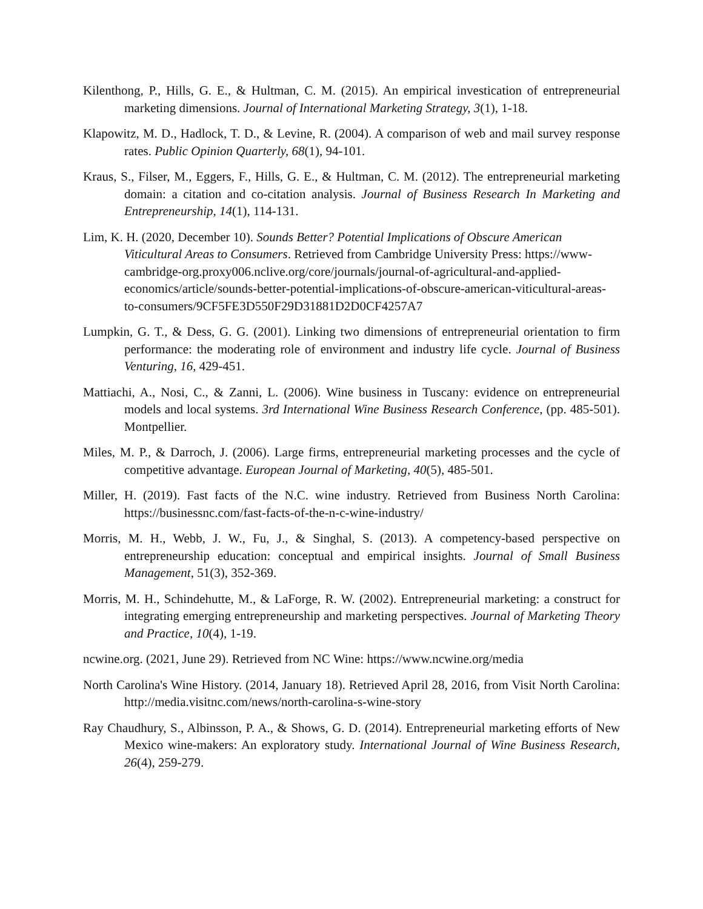Kilenthong, P., Hills, G. E., & Hultman, C. M. (2015). An empirical investication of entrepreneurial marketing dimensions. Journal of International Marketing Strategy, 3(1), 1-18.
Klapowitz, M. D., Hadlock, T. D., & Levine, R. (2004). A comparison of web and mail survey response rates. Public Opinion Quarterly, 68(1), 94-101.
Kraus, S., Filser, M., Eggers, F., Hills, G. E., & Hultman, C. M. (2012). The entrepreneurial marketing domain: a citation and co-citation analysis. Journal of Business Research In Marketing and Entrepreneurship, 14(1), 114-131.
Lim, K. H. (2020, December 10). Sounds Better? Potential Implications of Obscure American Viticultural Areas to Consumers. Retrieved from Cambridge University Press: https://www-cambridge-org.proxy006.nclive.org/core/journals/journal-of-agricultural-and-applied-economics/article/sounds-better-potential-implications-of-obscure-american-viticultural-areas-to-consumers/9CF5FE3D550F29D31881D2D0CF4257A7
Lumpkin, G. T., & Dess, G. G. (2001). Linking two dimensions of entrepreneurial orientation to firm performance: the moderating role of environment and industry life cycle. Journal of Business Venturing, 16, 429-451.
Mattiachi, A., Nosi, C., & Zanni, L. (2006). Wine business in Tuscany: evidence on entrepreneurial models and local systems. 3rd International Wine Business Research Conference, (pp. 485-501). Montpellier.
Miles, M. P., & Darroch, J. (2006). Large firms, entrepreneurial marketing processes and the cycle of competitive advantage. European Journal of Marketing, 40(5), 485-501.
Miller, H. (2019). Fast facts of the N.C. wine industry. Retrieved from Business North Carolina: https://businessnc.com/fast-facts-of-the-n-c-wine-industry/
Morris, M. H., Webb, J. W., Fu, J., & Singhal, S. (2013). A competency-based perspective on entrepreneurship education: conceptual and empirical insights. Journal of Small Business Management, 51(3), 352-369.
Morris, M. H., Schindehutte, M., & LaForge, R. W. (2002). Entrepreneurial marketing: a construct for integrating emerging entrepreneurship and marketing perspectives. Journal of Marketing Theory and Practice, 10(4), 1-19.
ncwine.org. (2021, June 29). Retrieved from NC Wine: https://www.ncwine.org/media
North Carolina's Wine History. (2014, January 18). Retrieved April 28, 2016, from Visit North Carolina: http://media.visitnc.com/news/north-carolina-s-wine-story
Ray Chaudhury, S., Albinsson, P. A., & Shows, G. D. (2014). Entrepreneurial marketing efforts of New Mexico wine-makers: An exploratory study. International Journal of Wine Business Research, 26(4), 259-279.